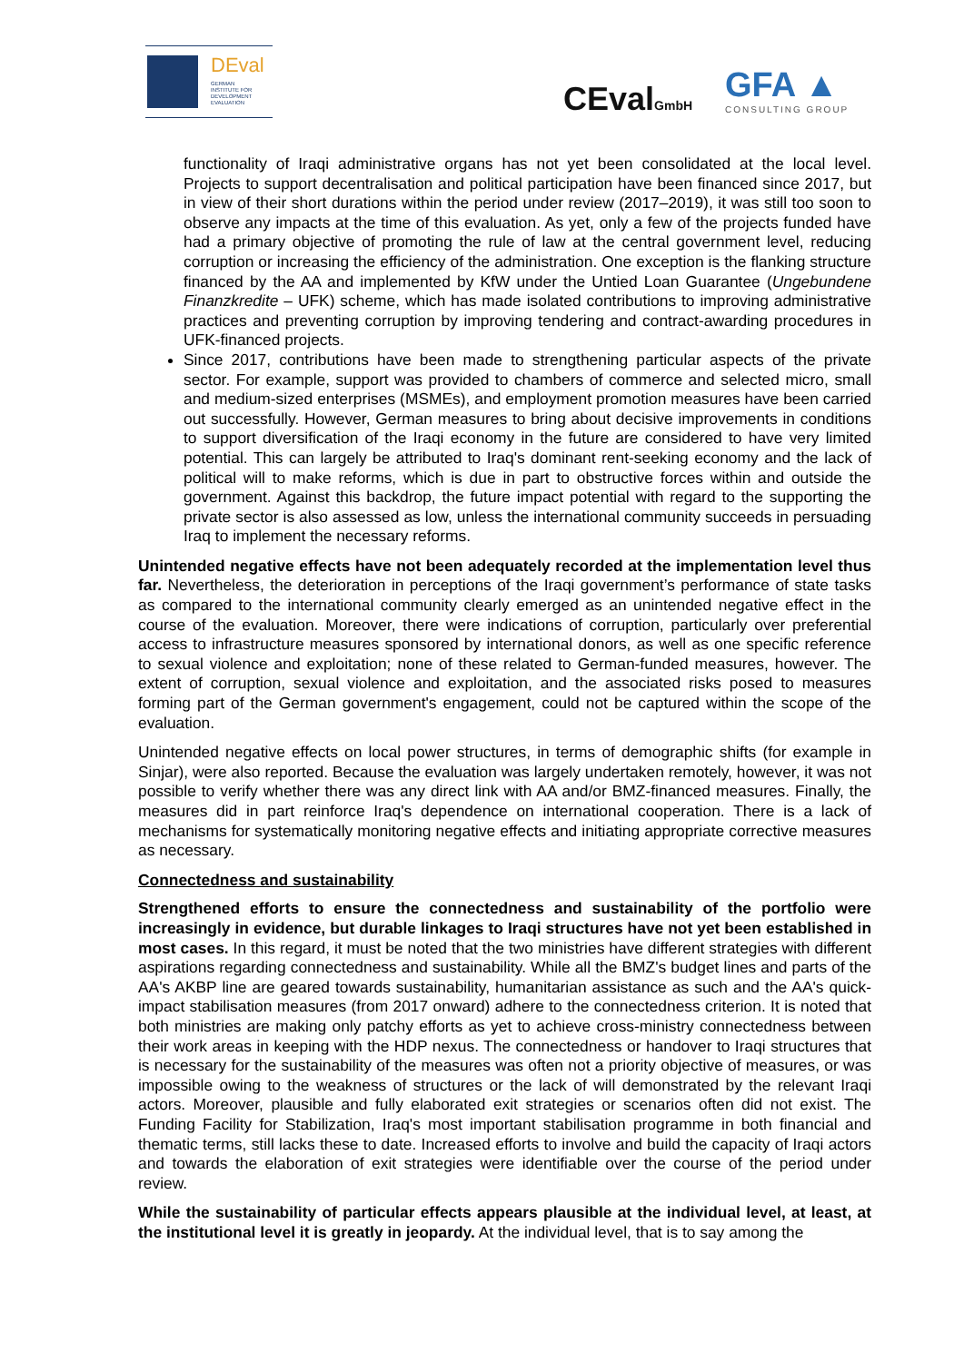DEval
GERMAN
INSTITUTE FOR
DEVELOPMENT
EVALUATION
CEvalGmbH GFA ▲
CONSULTING GROUP
functionality of Iraqi administrative organs has not yet been consolidated at the local level. Projects to support decentralisation and political participation have been financed since 2017, but in view of their short durations within the period under review (2017–2019), it was still too soon to observe any impacts at the time of this evaluation. As yet, only a few of the projects funded have had a primary objective of promoting the rule of law at the central government level, reducing corruption or increasing the efficiency of the administration. One exception is the flanking structure financed by the AA and implemented by KfW under the Untied Loan Guarantee (Ungebundene Finanzkredite – UFK) scheme, which has made isolated contributions to improving administrative practices and preventing corruption by improving tendering and contract-awarding procedures in UFK-financed projects.
Since 2017, contributions have been made to strengthening particular aspects of the private sector. For example, support was provided to chambers of commerce and selected micro, small and medium-sized enterprises (MSMEs), and employment promotion measures have been carried out successfully. However, German measures to bring about decisive improvements in conditions to support diversification of the Iraqi economy in the future are considered to have very limited potential. This can largely be attributed to Iraq's dominant rent-seeking economy and the lack of political will to make reforms, which is due in part to obstructive forces within and outside the government. Against this backdrop, the future impact potential with regard to the supporting the private sector is also assessed as low, unless the international community succeeds in persuading Iraq to implement the necessary reforms.
Unintended negative effects have not been adequately recorded at the implementation level thus far. Nevertheless, the deterioration in perceptions of the Iraqi government’s performance of state tasks as compared to the international community clearly emerged as an unintended negative effect in the course of the evaluation. Moreover, there were indications of corruption, particularly over preferential access to infrastructure measures sponsored by international donors, as well as one specific reference to sexual violence and exploitation; none of these related to German-funded measures, however. The extent of corruption, sexual violence and exploitation, and the associated risks posed to measures forming part of the German government's engagement, could not be captured within the scope of the evaluation.
Unintended negative effects on local power structures, in terms of demographic shifts (for example in Sinjar), were also reported. Because the evaluation was largely undertaken remotely, however, it was not possible to verify whether there was any direct link with AA and/or BMZ-financed measures. Finally, the measures did in part reinforce Iraq's dependence on international cooperation. There is a lack of mechanisms for systematically monitoring negative effects and initiating appropriate corrective measures as necessary.
Connectedness and sustainability
Strengthened efforts to ensure the connectedness and sustainability of the portfolio were increasingly in evidence, but durable linkages to Iraqi structures have not yet been established in most cases. In this regard, it must be noted that the two ministries have different strategies with different aspirations regarding connectedness and sustainability. While all the BMZ's budget lines and parts of the AA's AKBP line are geared towards sustainability, humanitarian assistance as such and the AA's quick-impact stabilisation measures (from 2017 onward) adhere to the connectedness criterion. It is noted that both ministries are making only patchy efforts as yet to achieve cross-ministry connectedness between their work areas in keeping with the HDP nexus. The connectedness or handover to Iraqi structures that is necessary for the sustainability of the measures was often not a priority objective of measures, or was impossible owing to the weakness of structures or the lack of will demonstrated by the relevant Iraqi actors. Moreover, plausible and fully elaborated exit strategies or scenarios often did not exist. The Funding Facility for Stabilization, Iraq's most important stabilisation programme in both financial and thematic terms, still lacks these to date. Increased efforts to involve and build the capacity of Iraqi actors and towards the elaboration of exit strategies were identifiable over the course of the period under review.
While the sustainability of particular effects appears plausible at the individual level, at least, at the institutional level it is greatly in jeopardy. At the individual level, that is to say among the